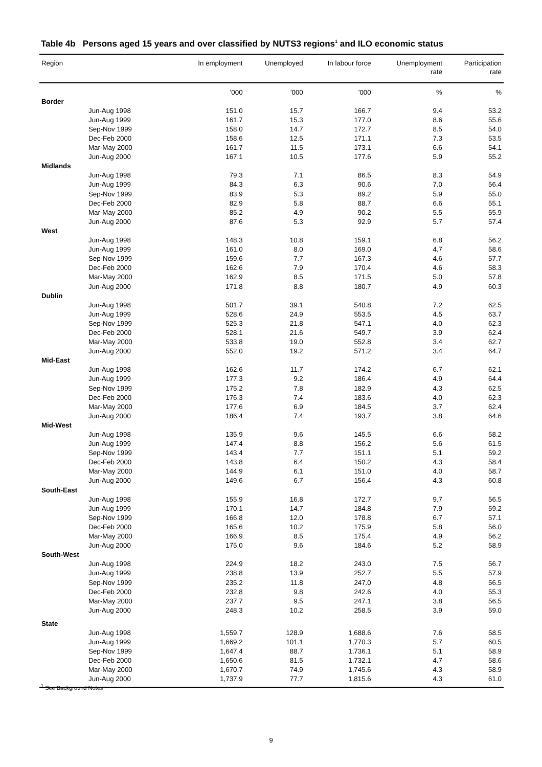Table 4b Persons aged 15 years and over classified by NUTS3 regions<sup>1</sup> and ILO economic status
| Region | | In employment | Unemployed | In labour force | Unemployment rate | Participation rate |
| --- | --- | --- | --- | --- | --- | --- |
| | | '000 | '000 | '000 | % | % |
| Border | | | | | | |
| Jun-Aug 1998 | | 151.0 | 15.7 | 166.7 | 9.4 | 53.2 |
| Jun-Aug 1999 | | 161.7 | 15.3 | 177.0 | 8.6 | 55.6 |
| Sep-Nov 1999 | | 158.0 | 14.7 | 172.7 | 8.5 | 54.0 |
| Dec-Feb 2000 | | 158.6 | 12.5 | 171.1 | 7.3 | 53.5 |
| Mar-May 2000 | | 161.7 | 11.5 | 173.1 | 6.6 | 54.1 |
| Jun-Aug 2000 | | 167.1 | 10.5 | 177.6 | 5.9 | 55.2 |
| Midlands | | | | | | |
| Jun-Aug 1998 | | 79.3 | 7.1 | 86.5 | 8.3 | 54.9 |
| Jun-Aug 1999 | | 84.3 | 6.3 | 90.6 | 7.0 | 56.4 |
| Sep-Nov 1999 | | 83.9 | 5.3 | 89.2 | 5.9 | 55.0 |
| Dec-Feb 2000 | | 82.9 | 5.8 | 88.7 | 6.6 | 55.1 |
| Mar-May 2000 | | 85.2 | 4.9 | 90.2 | 5.5 | 55.9 |
| Jun-Aug 2000 | | 87.6 | 5.3 | 92.9 | 5.7 | 57.4 |
| West | | | | | | |
| Jun-Aug 1998 | | 148.3 | 10.8 | 159.1 | 6.8 | 56.2 |
| Jun-Aug 1999 | | 161.0 | 8.0 | 169.0 | 4.7 | 58.6 |
| Sep-Nov 1999 | | 159.6 | 7.7 | 167.3 | 4.6 | 57.7 |
| Dec-Feb 2000 | | 162.6 | 7.9 | 170.4 | 4.6 | 58.3 |
| Mar-May 2000 | | 162.9 | 8.5 | 171.5 | 5.0 | 57.8 |
| Jun-Aug 2000 | | 171.8 | 8.8 | 180.7 | 4.9 | 60.3 |
| Dublin | | | | | | |
| Jun-Aug 1998 | | 501.7 | 39.1 | 540.8 | 7.2 | 62.5 |
| Jun-Aug 1999 | | 528.6 | 24.9 | 553.5 | 4.5 | 63.7 |
| Sep-Nov 1999 | | 525.3 | 21.8 | 547.1 | 4.0 | 62.3 |
| Dec-Feb 2000 | | 528.1 | 21.6 | 549.7 | 3.9 | 62.4 |
| Mar-May 2000 | | 533.8 | 19.0 | 552.8 | 3.4 | 62.7 |
| Jun-Aug 2000 | | 552.0 | 19.2 | 571.2 | 3.4 | 64.7 |
| Mid-East | | | | | | |
| Jun-Aug 1998 | | 162.6 | 11.7 | 174.2 | 6.7 | 62.1 |
| Jun-Aug 1999 | | 177.3 | 9.2 | 186.4 | 4.9 | 64.4 |
| Sep-Nov 1999 | | 175.2 | 7.8 | 182.9 | 4.3 | 62.5 |
| Dec-Feb 2000 | | 176.3 | 7.4 | 183.6 | 4.0 | 62.3 |
| Mar-May 2000 | | 177.6 | 6.9 | 184.5 | 3.7 | 62.4 |
| Jun-Aug 2000 | | 186.4 | 7.4 | 193.7 | 3.8 | 64.6 |
| Mid-West | | | | | | |
| Jun-Aug 1998 | | 135.9 | 9.6 | 145.5 | 6.6 | 58.2 |
| Jun-Aug 1999 | | 147.4 | 8.8 | 156.2 | 5.6 | 61.5 |
| Sep-Nov 1999 | | 143.4 | 7.7 | 151.1 | 5.1 | 59.2 |
| Dec-Feb 2000 | | 143.8 | 6.4 | 150.2 | 4.3 | 58.4 |
| Mar-May 2000 | | 144.9 | 6.1 | 151.0 | 4.0 | 58.7 |
| Jun-Aug 2000 | | 149.6 | 6.7 | 156.4 | 4.3 | 60.8 |
| South-East | | | | | | |
| Jun-Aug 1998 | | 155.9 | 16.8 | 172.7 | 9.7 | 56.5 |
| Jun-Aug 1999 | | 170.1 | 14.7 | 184.8 | 7.9 | 59.2 |
| Sep-Nov 1999 | | 166.8 | 12.0 | 178.8 | 6.7 | 57.1 |
| Dec-Feb 2000 | | 165.6 | 10.2 | 175.9 | 5.8 | 56.0 |
| Mar-May 2000 | | 166.9 | 8.5 | 175.4 | 4.9 | 56.2 |
| Jun-Aug 2000 | | 175.0 | 9.6 | 184.6 | 5.2 | 58.9 |
| South-West | | | | | | |
| Jun-Aug 1998 | | 224.9 | 18.2 | 243.0 | 7.5 | 56.7 |
| Jun-Aug 1999 | | 238.8 | 13.9 | 252.7 | 5.5 | 57.9 |
| Sep-Nov 1999 | | 235.2 | 11.8 | 247.0 | 4.8 | 56.5 |
| Dec-Feb 2000 | | 232.8 | 9.8 | 242.6 | 4.0 | 55.3 |
| Mar-May 2000 | | 237.7 | 9.5 | 247.1 | 3.8 | 56.5 |
| Jun-Aug 2000 | | 248.3 | 10.2 | 258.5 | 3.9 | 59.0 |
| State | | | | | | |
| Jun-Aug 1998 | | 1,559.7 | 128.9 | 1,688.6 | 7.6 | 58.5 |
| Jun-Aug 1999 | | 1,669.2 | 101.1 | 1,770.3 | 5.7 | 60.5 |
| Sep-Nov 1999 | | 1,647.4 | 88.7 | 1,736.1 | 5.1 | 58.9 |
| Dec-Feb 2000 | | 1,650.6 | 81.5 | 1,732.1 | 4.7 | 58.6 |
| Mar-May 2000 | | 1,670.7 | 74.9 | 1,745.6 | 4.3 | 58.9 |
| Jun-Aug 2000 | | 1,737.9 | 77.7 | 1,815.6 | 4.3 | 61.0 |
<sup>1</sup> See Background Notes
9